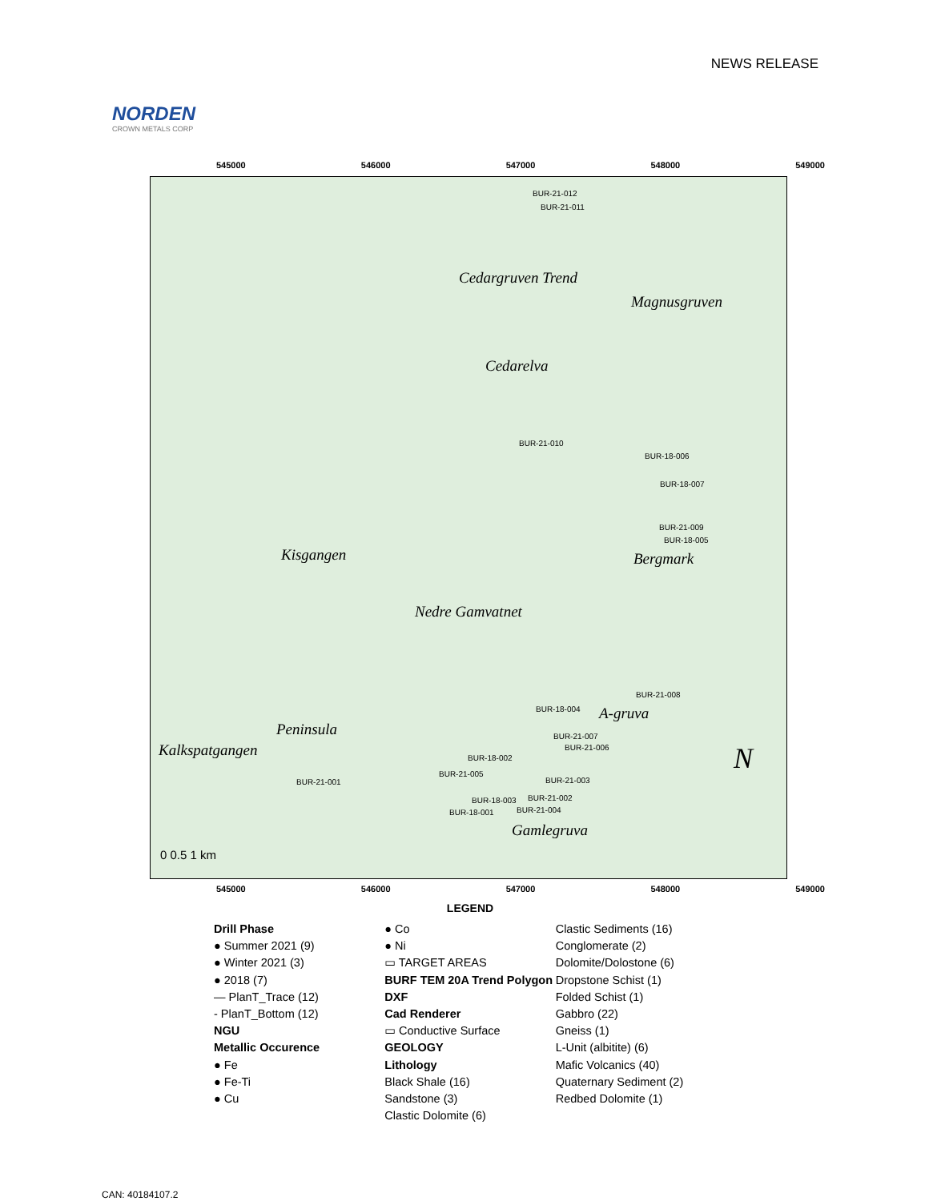NORDEN
CROWN METALS CORP
NEWS RELEASE
545000 546000 547000 548000 549000
BUR-21-012
BUR-21-011
Cedargruven Trend
Magnusgruven
Cedarelva
BUR-21-010
BUR-18-006
BUR-18-007
BUR-21-009
BUR-18-005
Bergmark Kisgangen
Nedre Gamvatnet
BUR-21-008
BUR-18-004 A-gruva
Peninsula BUR-21-007
BUR-21-006 Kalkspatgangen BUR-18-002
BUR-21-005
BUR-21-001 BUR-21-003
BUR-18-003 BUR-21-002
BUR-18-001 BUR-21-004
Gamlegruva
N
0 0.5 1 km
545000 546000 547000 548000 549000
LEGEND
Drill Phase
● Summer 2021 (9)
● Winter 2021 (3)
● 2018 (7)
— PlanT_Trace (12)
- PlanT_Bottom (12)
NGU
Metallic Occurence
● Fe
● Fe-Ti
● Cu
● Co
● Ni
▭ TARGET AREAS
BURF TEM 20A Trend Polygon DXF
Cad Renderer
▭ Conductive Surface
GEOLOGY
Lithology
Black Shale (16)
Sandstone (3)
Clastic Dolomite (6)
Clastic Sediments (16)
Conglomerate (2)
Dolomite/Dolostone (6)
Dropstone Schist (1)
Folded Schist (1)
Gabbro (22)
Gneiss (1)
L-Unit (albitite) (6)
Mafic Volcanics (40)
Quaternary Sediment (2)
Redbed Dolomite (1)
CAN: 40184107.2